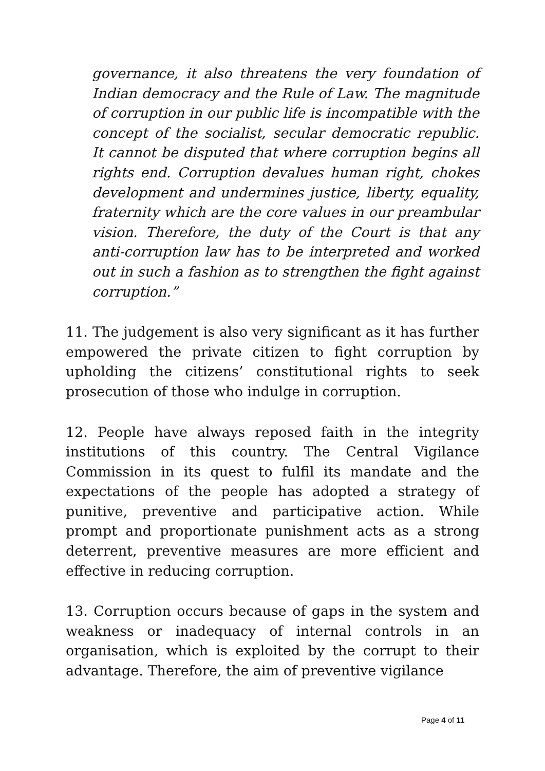governance, it also threatens the very foundation of Indian democracy and the Rule of Law. The magnitude of corruption in our public life is incompatible with the concept of the socialist, secular democratic republic. It cannot be disputed that where corruption begins all rights end. Corruption devalues human right, chokes development and undermines justice, liberty, equality, fraternity which are the core values in our preambular vision. Therefore, the duty of the Court is that any anti-corruption law has to be interpreted and worked out in such a fashion as to strengthen the fight against corruption.”
11. The judgement is also very significant as it has further empowered the private citizen to fight corruption by upholding the citizens’ constitutional rights to seek prosecution of those who indulge in corruption.
12. People have always reposed faith in the integrity institutions of this country. The Central Vigilance Commission in its quest to fulfil its mandate and the expectations of the people has adopted a strategy of punitive, preventive and participative action. While prompt and proportionate punishment acts as a strong deterrent, preventive measures are more efficient and effective in reducing corruption.
13. Corruption occurs because of gaps in the system and weakness or inadequacy of internal controls in an organisation, which is exploited by the corrupt to their advantage. Therefore, the aim of preventive vigilance
Page 4 of 11